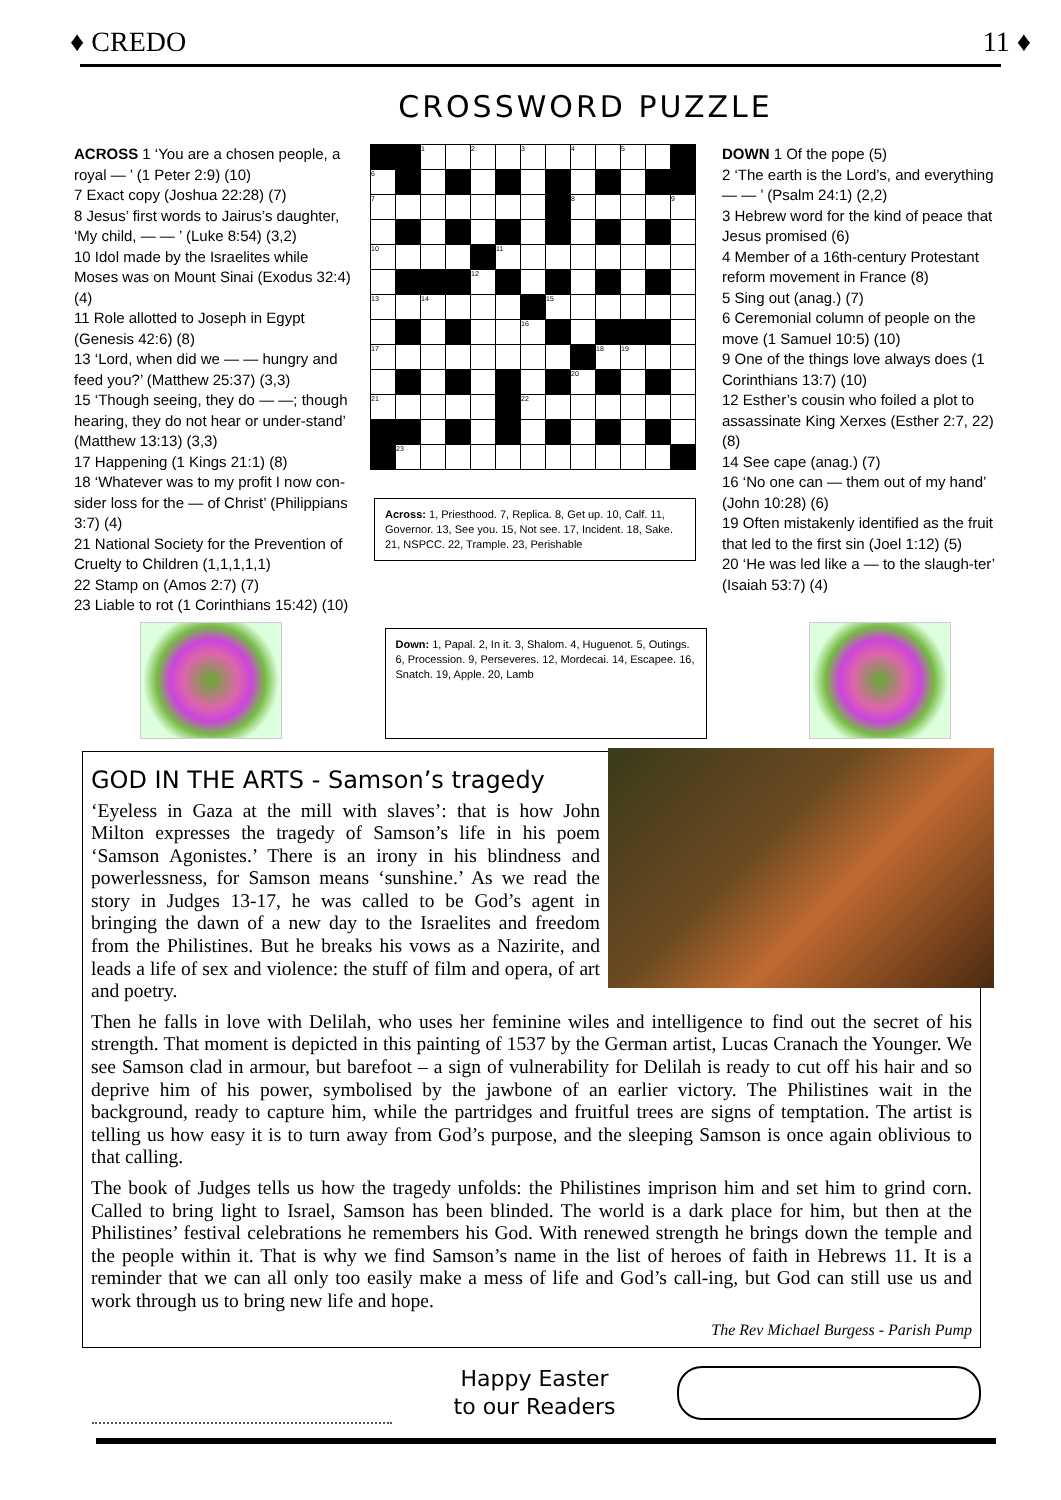♦ CREDO 11 ♦
CROSSWORD PUZZLE
ACROSS 1 ‘You are a chosen people, a royal — ’ (1 Peter 2:9) (10)
7 Exact copy (Joshua 22:28) (7)
8 Jesus’ first words to Jairus’s daughter, ‘My child, — — ’ (Luke 8:54) (3,2)
10 Idol made by the Israelites while Moses was on Mount Sinai (Exodus 32:4) (4)
11 Role allotted to Joseph in Egypt (Genesis 42:6) (8)
13 ‘Lord, when did we — — hungry and feed you?’ (Matthew 25:37) (3,3)
15 ‘Though seeing, they do — —; though hearing, they do not hear or under-stand’ (Matthew 13:13) (3,3)
17 Happening (1 Kings 21:1) (8)
18 ‘Whatever was to my profit I now con-sider loss for the — of Christ’ (Philippians 3:7) (4)
21 National Society for the Prevention of Cruelty to Children (1,1,1,1,1)
22 Stamp on (Amos 2:7) (7)
23 Liable to rot (1 Corinthians 15:42) (10)
| | | 1 | | 2 | | 3 | | 4 | | 5 | | |
| 6 | | | | | | | | | | | | |
| 7 | | | | | | | | 8 | | | | 9 |
| 10 | | | | | 11 | | | | | | | |
| | | | | 12 | | | | | | | | |
| 13 | | 14 | | | | | 15 | | | | | |
| | | | | | | 16 | | | | | | |
| 17 | | | | | | | | | 18 | 19 | | |
| | | | | | | | | 20 | | | | |
| 21 | | | | | | 22 | | | | | | |
| | 23 | | | | | | | | | | | |
Across: 1, Priesthood. 7, Replica. 8, Get up. 10, Calf. 11, Governor. 13, See you. 15, Not see. 17, Incident. 18, Sake. 21, NSPCC. 22, Trample. 23, Perishable
DOWN 1 Of the pope (5)
2 ‘The earth is the Lord’s, and everything — — ’ (Psalm 24:1) (2,2)
3 Hebrew word for the kind of peace that Jesus promised (6)
4 Member of a 16th-century Protestant reform movement in France (8)
5 Sing out (anag.) (7)
6 Ceremonial column of people on the move (1 Samuel 10:5) (10)
9 One of the things love always does (1 Corinthians 13:7) (10)
12 Esther’s cousin who foiled a plot to assassinate King Xerxes (Esther 2:7, 22) (8)
14 See cape (anag.) (7)
16 ‘No one can — them out of my hand’ (John 10:28) (6)
19 Often mistakenly identified as the fruit that led to the first sin (Joel 1:12) (5)
20 ‘He was led like a — to the slaugh-ter’ (Isaiah 53:7) (4)
Down: 1, Papal. 2, In it. 3, Shalom. 4, Huguenot. 5, Outings. 6, Procession. 9, Perseveres. 12, Mordecai. 14, Escapee. 16, Snatch. 19, Apple. 20, Lamb
GOD IN THE ARTS - Samson’s tragedy
‘Eyeless in Gaza at the mill with slaves’: that is how John Milton expresses the tragedy of Samson’s life in his poem ‘Samson Agonistes.’ There is an irony in his blindness and powerlessness, for Samson means ‘sunshine.’ As we read the story in Judges 13-17, he was called to be God’s agent in bringing the dawn of a new day to the Israelites and freedom from the Philistines. But he breaks his vows as a Nazirite, and leads a life of sex and violence: the stuff of film and opera, of art and poetry.
Then he falls in love with Delilah, who uses her feminine wiles and intelligence to find out the secret of his strength. That moment is depicted in this painting of 1537 by the German artist, Lucas Cranach the Younger. We see Samson clad in armour, but barefoot – a sign of vulnerability for Delilah is ready to cut off his hair and so deprive him of his power, symbolised by the jawbone of an earlier victory. The Philistines wait in the background, ready to capture him, while the partridges and fruitful trees are signs of temptation. The artist is telling us how easy it is to turn away from God’s purpose, and the sleeping Samson is once again oblivious to that calling.
The book of Judges tells us how the tragedy unfolds: the Philistines imprison him and set him to grind corn. Called to bring light to Israel, Samson has been blinded. The world is a dark place for him, but then at the Philistines’ festival celebrations he remembers his God. With renewed strength he brings down the temple and the people within it. That is why we find Samson’s name in the list of heroes of faith in Hebrews 11. It is a reminder that we can all only too easily make a mess of life and God’s call-ing, but God can still use us and work through us to bring new life and hope.
The Rev Michael Burgess - Parish Pump
Happy Easter
to our Readers